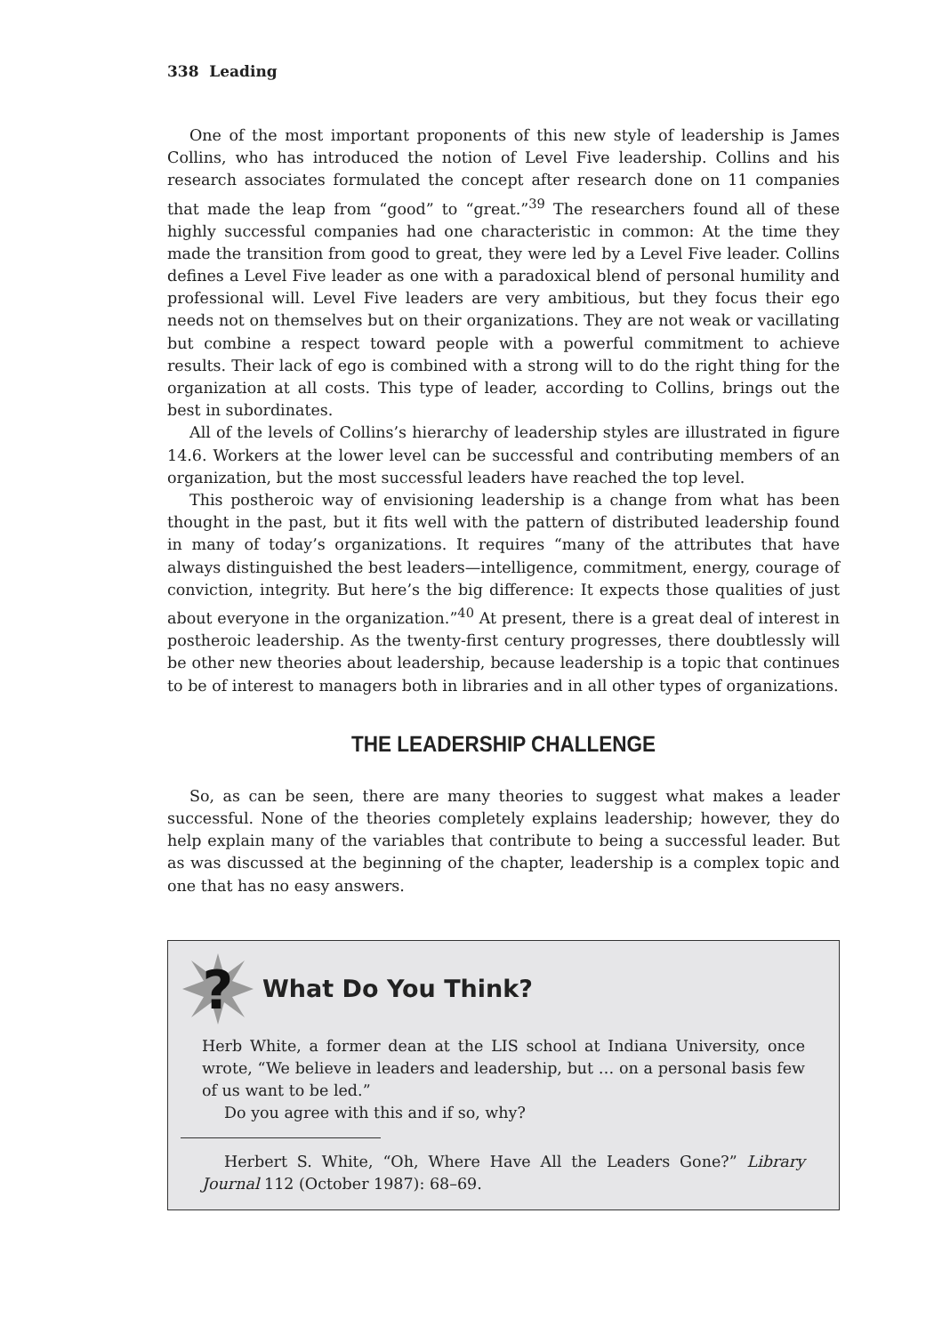338 Leading
One of the most important proponents of this new style of leadership is James Collins, who has introduced the notion of Level Five leadership. Collins and his research associates formulated the concept after research done on 11 companies that made the leap from “good” to “great.”<sup>39</sup> The researchers found all of these highly successful companies had one characteristic in common: At the time they made the transition from good to great, they were led by a Level Five leader. Collins defines a Level Five leader as one with a paradoxical blend of personal humility and professional will. Level Five leaders are very ambitious, but they focus their ego needs not on themselves but on their organizations. They are not weak or vacillating but combine a respect toward people with a powerful commitment to achieve results. Their lack of ego is combined with a strong will to do the right thing for the organization at all costs. This type of leader, according to Collins, brings out the best in subordinates.
All of the levels of Collins’s hierarchy of leadership styles are illustrated in figure 14.6. Workers at the lower level can be successful and contributing members of an organization, but the most successful leaders have reached the top level.
This postheroic way of envisioning leadership is a change from what has been thought in the past, but it fits well with the pattern of distributed leadership found in many of today’s organizations. It requires “many of the attributes that have always distinguished the best leaders—intelligence, commitment, energy, courage of conviction, integrity. But here’s the big difference: It expects those qualities of just about everyone in the organization.”<sup>40</sup> At present, there is a great deal of interest in postheroic leadership. As the twenty-first century progresses, there doubtlessly will be other new theories about leadership, because leadership is a topic that continues to be of interest to managers both in libraries and in all other types of organizations.
THE LEADERSHIP CHALLENGE
So, as can be seen, there are many theories to suggest what makes a leader successful. None of the theories completely explains leadership; however, they do help explain many of the variables that contribute to being a successful leader. But as was discussed at the beginning of the chapter, leadership is a complex topic and one that has no easy answers.
?
What Do You Think?
Herb White, a former dean at the LIS school at Indiana University, once wrote, “We believe in leaders and leadership, but … on a personal basis few of us want to be led.”
Do you agree with this and if so, why?
Herbert S. White, “Oh, Where Have All the Leaders Gone?” Library Journal 112 (October 1987): 68–69.